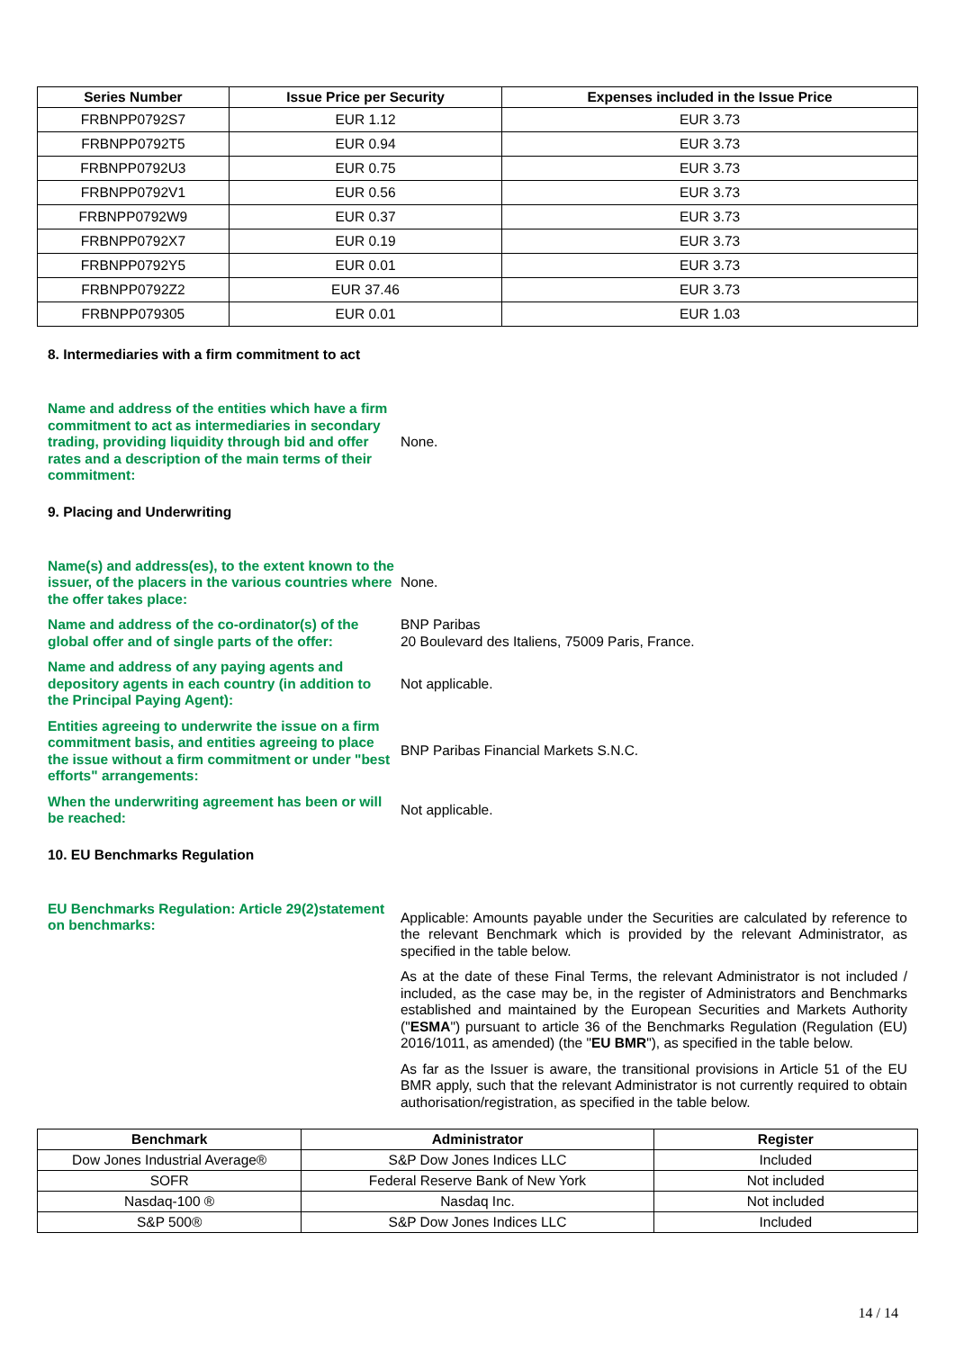| Series Number | Issue Price per Security | Expenses included in the Issue Price |
| --- | --- | --- |
| FRBNPP0792S7 | EUR 1.12 | EUR 3.73 |
| FRBNPP0792T5 | EUR 0.94 | EUR 3.73 |
| FRBNPP0792U3 | EUR 0.75 | EUR 3.73 |
| FRBNPP0792V1 | EUR 0.56 | EUR 3.73 |
| FRBNPP0792W9 | EUR 0.37 | EUR 3.73 |
| FRBNPP0792X7 | EUR 0.19 | EUR 3.73 |
| FRBNPP0792Y5 | EUR 0.01 | EUR 3.73 |
| FRBNPP0792Z2 | EUR 37.46 | EUR 3.73 |
| FRBNPP079305 | EUR 0.01 | EUR 1.03 |
8. Intermediaries with a firm commitment to act
Name and address of the entities which have a firm commitment to act as intermediaries in secondary trading, providing liquidity through bid and offer rates and a description of the main terms of their commitment:
None.
9. Placing and Underwriting
Name(s) and address(es), to the extent known to the issuer, of the placers in the various countries where the offer takes place:
None.
Name and address of the co-ordinator(s) of the global offer and of single parts of the offer:
BNP Paribas
20 Boulevard des Italiens, 75009 Paris, France.
Name and address of any paying agents and depository agents in each country (in addition to the Principal Paying Agent):
Not applicable.
Entities agreeing to underwrite the issue on a firm commitment basis, and entities agreeing to place the issue without a firm commitment or under "best efforts" arrangements:
BNP Paribas Financial Markets S.N.C.
When the underwriting agreement has been or will be reached:
Not applicable.
10. EU Benchmarks Regulation
EU Benchmarks Regulation: Article 29(2)statement on benchmarks:
Applicable: Amounts payable under the Securities are calculated by reference to the relevant Benchmark which is provided by the relevant Administrator, as specified in the table below.
As at the date of these Final Terms, the relevant Administrator is not included / included, as the case may be, in the register of Administrators and Benchmarks established and maintained by the European Securities and Markets Authority ("ESMA") pursuant to article 36 of the Benchmarks Regulation (Regulation (EU) 2016/1011, as amended) (the "EU BMR"), as specified in the table below.
As far as the Issuer is aware, the transitional provisions in Article 51 of the EU BMR apply, such that the relevant Administrator is not currently required to obtain authorisation/registration, as specified in the table below.
| Benchmark | Administrator | Register |
| --- | --- | --- |
| Dow Jones Industrial Average® | S&P Dow Jones Indices LLC | Included |
| SOFR | Federal Reserve Bank of New York | Not included |
| Nasdaq-100 ® | Nasdaq Inc. | Not included |
| S&P 500® | S&P Dow Jones Indices LLC | Included |
14 / 14